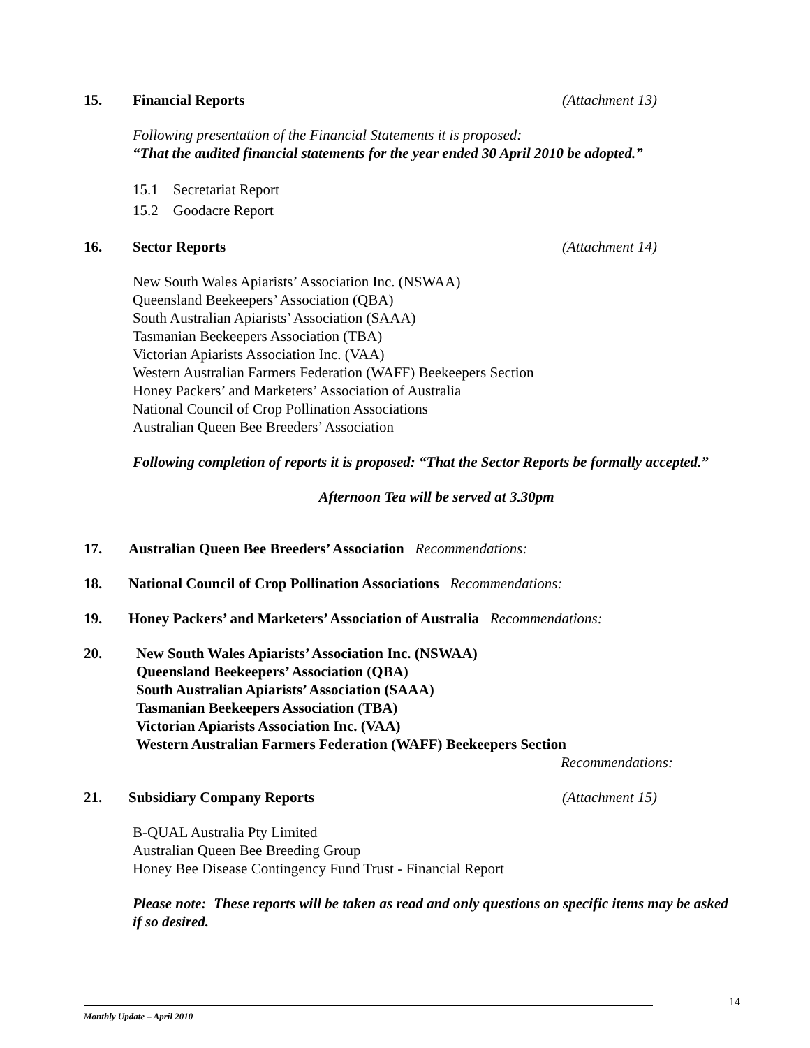15. Financial Reports (Attachment 13)
Following presentation of the Financial Statements it is proposed:
“That the audited financial statements for the year ended 30 April 2010 be adopted.”
15.1 Secretariat Report
15.2 Goodacre Report
16. Sector Reports (Attachment 14)
New South Wales Apiarists’ Association Inc. (NSWAA)
Queensland Beekeepers’ Association (QBA)
South Australian Apiarists’ Association (SAAA)
Tasmanian Beekeepers Association (TBA)
Victorian Apiarists Association Inc. (VAA)
Western Australian Farmers Federation (WAFF) Beekeepers Section
Honey Packers’ and Marketers’ Association of Australia
National Council of Crop Pollination Associations
Australian Queen Bee Breeders’ Association
Following completion of reports it is proposed: “That the Sector Reports be formally accepted.”
Afternoon Tea will be served at 3.30pm
17. Australian Queen Bee Breeders’ Association Recommendations:
18. National Council of Crop Pollination Associations Recommendations:
19. Honey Packers’ and Marketers’ Association of Australia Recommendations:
20. New South Wales Apiarists’ Association Inc. (NSWAA)
Queensland Beekeepers’ Association (QBA)
South Australian Apiarists’ Association (SAAA)
Tasmanian Beekeepers Association (TBA)
Victorian Apiarists Association Inc. (VAA)
Western Australian Farmers Federation (WAFF) Beekeepers Section
Recommendations:
21. Subsidiary Company Reports (Attachment 15)
B-QUAL Australia Pty Limited
Australian Queen Bee Breeding Group
Honey Bee Disease Contingency Fund Trust - Financial Report
Please note: These reports will be taken as read and only questions on specific items may be asked if so desired.
14
Monthly Update – April 2010